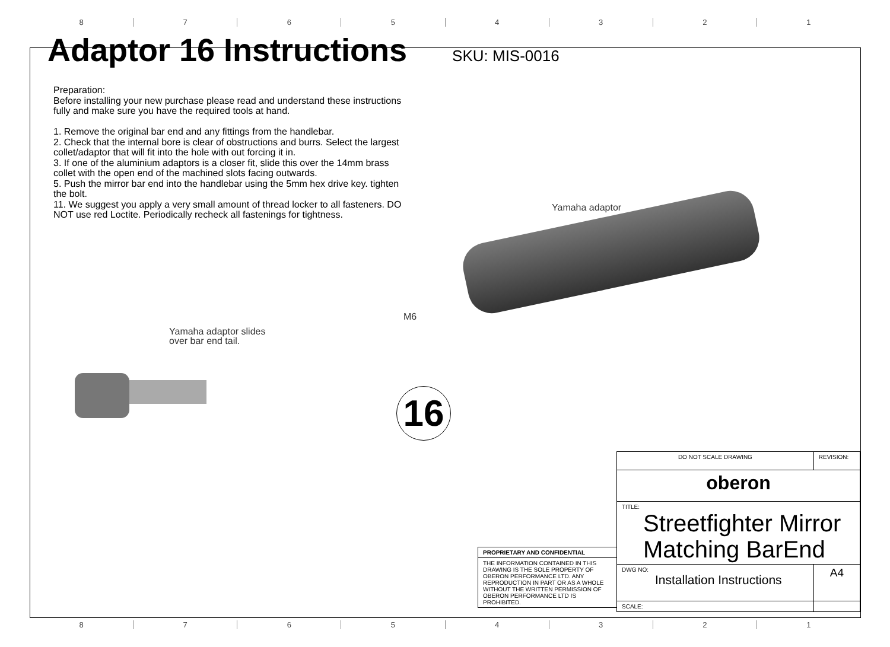8 7 6 5 4 3 2 1
Adaptor 16 Instructions
SKU: MIS-0016
Preparation:
Before installing your new purchase please read and understand these instructions fully and make sure you have the required tools at hand.
1. Remove the original bar end and any fittings from the handlebar.
2. Check that the internal bore is clear of obstructions and burrs. Select the largest collet/adaptor that will fit into the hole with out forcing it in.
3. If one of the aluminium adaptors is a closer fit, slide this over the 14mm brass collet with the open end of the machined slots facing outwards.
5. Push the mirror bar end into the handlebar using the 5mm hex drive key. tighten the bolt.
11. We suggest you apply a very small amount of thread locker to all fasteners. DO NOT use red Loctite. Periodically recheck all fastenings for tightness.
Yamaha adaptor
M6
Yamaha adaptor slides
over bar end tail.
16
| PROPRIETARY AND CONFIDENTIAL |
| THE INFORMATION CONTAINED IN THIS DRAWING IS THE SOLE PROPERTY OF OBERON PERFORMANCE LTD. ANY REPRODUCTION IN PART OR AS A WHOLE WITHOUT THE WRITTEN PERMISSION OF OBERON PERFORMANCE LTD IS PROHIBITED. |
| DO NOT SCALE DRAWING | REVISION: | |
| oberon | | |
| TITLE: Streetfighter Mirror Matching BarEnd | | |
| DWG NO: Installation Instructions | | A4 |
| SCALE: | | |
8 7 6 5 4 3 2 1